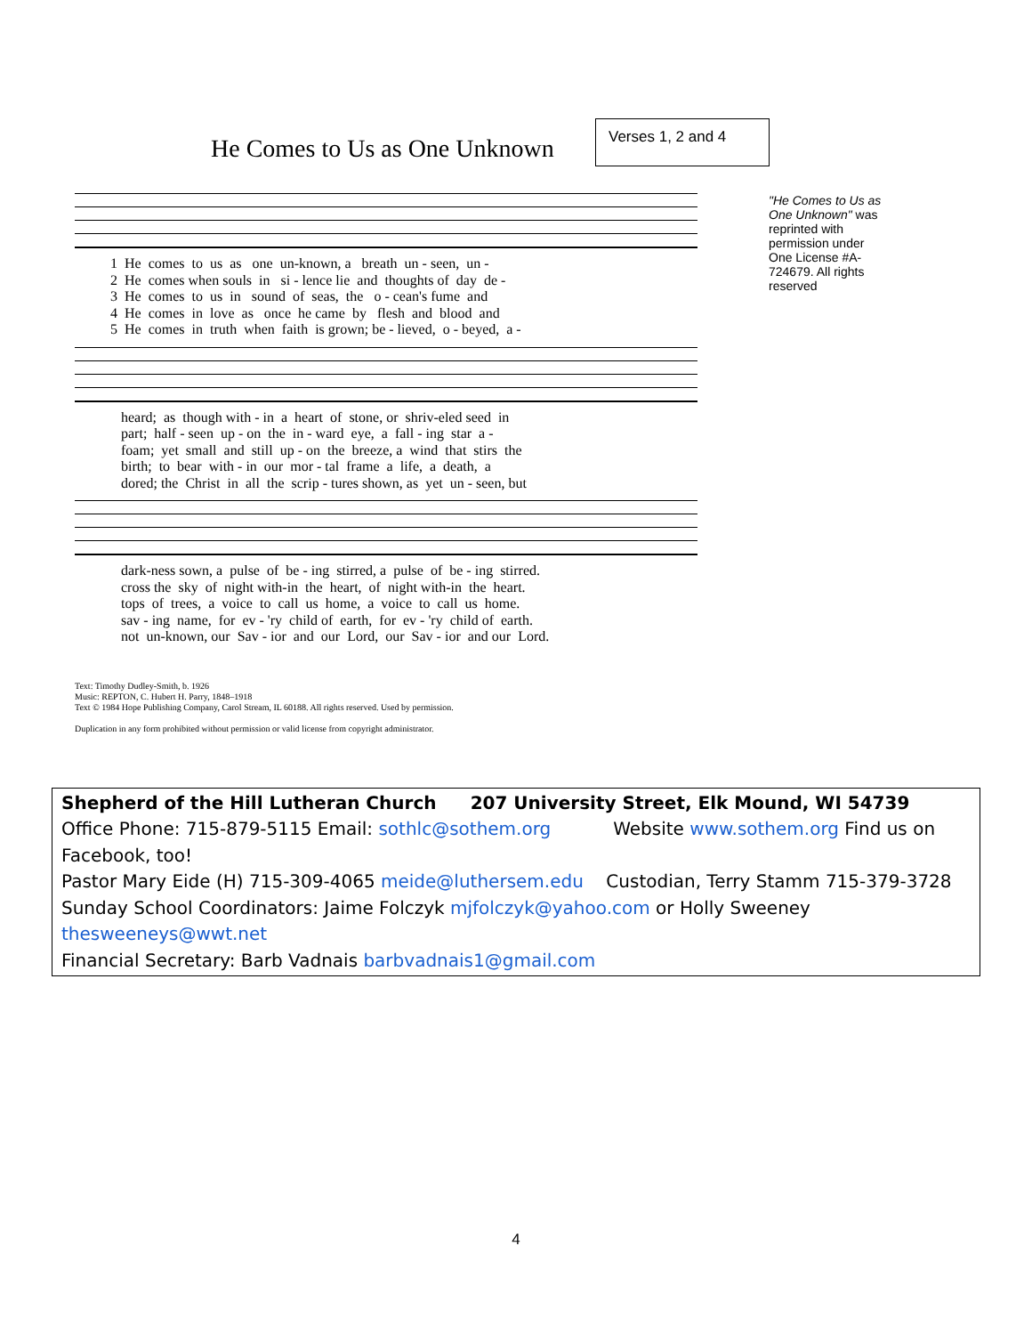He Comes to Us as One Unknown
Verses 1, 2 and 4
1 He comes to us as one un-known, a breath un - seen, un - 2 He comes when souls in si - lence lie and thoughts of day de - 3 He comes to us in sound of seas, the o - cean's fume and 4 He comes in love as once he came by flesh and blood and 5 He comes in truth when faith is grown; be - lieved, o - beyed, a -
heard; as though with - in a heart of stone, or shriv-eled seed in part; half - seen up - on the in - ward eye, a fall - ing star a - foam; yet small and still up - on the breeze, a wind that stirs the birth; to bear with - in our mor - tal frame a life, a death, a dored; the Christ in all the scrip - tures shown, as yet un - seen, but
dark-ness sown, a pulse of be - ing stirred, a pulse of be - ing stirred. cross the sky of night with-in the heart, of night with-in the heart. tops of trees, a voice to call us home, a voice to call us home. sav - ing name, for ev - 'ry child of earth, for ev - 'ry child of earth. not un-known, our Sav - ior and our Lord, our Sav - ior and our Lord.
"He Comes to Us as One Unknown" was reprinted with permission under One License #A-724679. All rights reserved
Text: Timothy Dudley-Smith, b. 1926
Music: REPTON, C. Hubert H. Parry, 1848–1918
Text © 1984 Hope Publishing Company, Carol Stream, IL 60188. All rights reserved. Used by permission.
Duplication in any form prohibited without permission or valid license from copyright administrator.
Shepherd of the Hill Lutheran Church 207 University Street, Elk Mound, WI 54739
Office Phone: 715-879-5115 Email: sothlc@sothem.org Website www.sothem.org Find us on Facebook, too!
Pastor Mary Eide (H) 715-309-4065 meide@luthersem.edu Custodian, Terry Stamm 715-379-3728
Sunday School Coordinators: Jaime Folczyk mjfolczyk@yahoo.com or Holly Sweeney thesweeneys@wwt.net
Financial Secretary: Barb Vadnais barbvadnais1@gmail.com
4